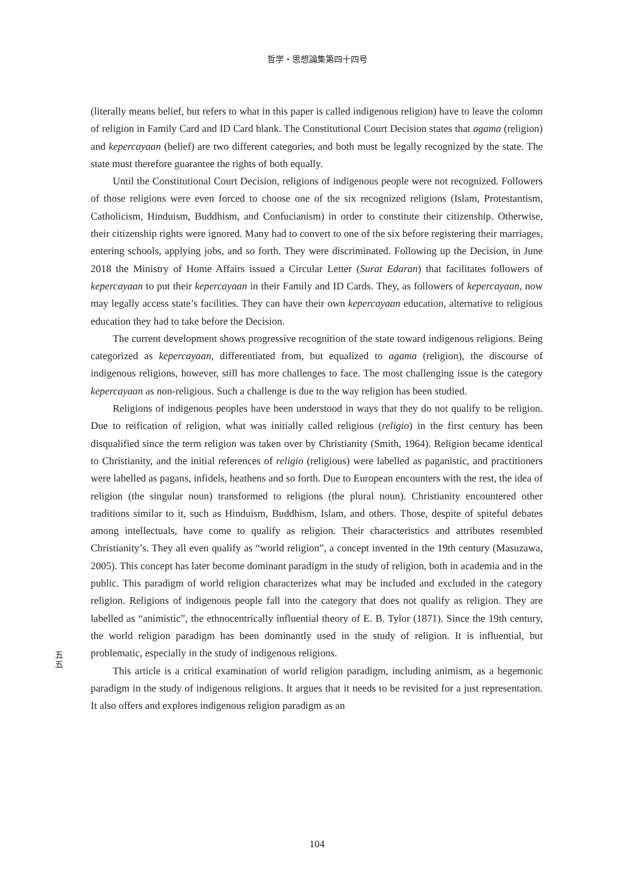哲学・思想論集第四十四号
(literally means belief, but refers to what in this paper is called indigenous religion) have to leave the colomn of religion in Family Card and ID Card blank. The Constitutional Court Decision states that agama (religion) and kepercayaan (belief) are two different categories, and both must be legally recognized by the state. The state must therefore guarantee the rights of both equally.
Until the Constitutional Court Decision, religions of indigenous people were not recognized. Followers of those religions were even forced to choose one of the six recognized religions (Islam, Protestantism, Catholicism, Hinduism, Buddhism, and Confucianism) in order to constitute their citizenship. Otherwise, their citizenship rights were ignored. Many had to convert to one of the six before registering their marriages, entering schools, applying jobs, and so forth. They were discriminated. Following up the Decision, in June 2018 the Ministry of Home Affairs issued a Circular Letter (Surat Edaran) that facilitates followers of kepercayaan to put their kepercayaan in their Family and ID Cards. They, as followers of kepercayaan, now may legally access state’s facilities. They can have their own kepercayaan education, alternative to religious education they had to take before the Decision.
The current development shows progressive recognition of the state toward indigenous religions. Being categorized as kepercayaan, differentiated from, but equalized to agama (religion), the discourse of indigenous religions, however, still has more challenges to face. The most challenging issue is the category kepercayaan as non-religious. Such a challenge is due to the way religion has been studied.
Religions of indigenous peoples have been understood in ways that they do not qualify to be religion. Due to reification of religion, what was initially called religious (religio) in the first century has been disqualified since the term religion was taken over by Christianity (Smith, 1964). Religion became identical to Christianity, and the initial references of religio (religious) were labelled as paganistic, and practitioners were labelled as pagans, infidels, heathens and so forth. Due to European encounters with the rest, the idea of religion (the singular noun) transformed to religions (the plural noun). Christianity encountered other traditions similar to it, such as Hinduism, Buddhism, Islam, and others. Those, despite of spiteful debates among intellectuals, have come to qualify as religion. Their characteristics and attributes resembled Christianity’s. They all even qualify as “world religion”, a concept invented in the 19th century (Masuzawa, 2005). This concept has later become dominant paradigm in the study of religion, both in academia and in the public. This paradigm of world religion characterizes what may be included and excluded in the category religion. Religions of indigenous people fall into the category that does not qualify as religion. They are labelled as “animistic”, the ethnocentrically influential theory of E. B. Tylor (1871). Since the 19th century, the world religion paradigm has been dominantly used in the study of religion. It is influential, but problematic, especially in the study of indigenous religions.
This article is a critical examination of world religion paradigm, including animism, as a hegemonic paradigm in the study of indigenous religions. It argues that it needs to be revisited for a just representation. It also offers and explores indigenous religion paradigm as an
五
五
104